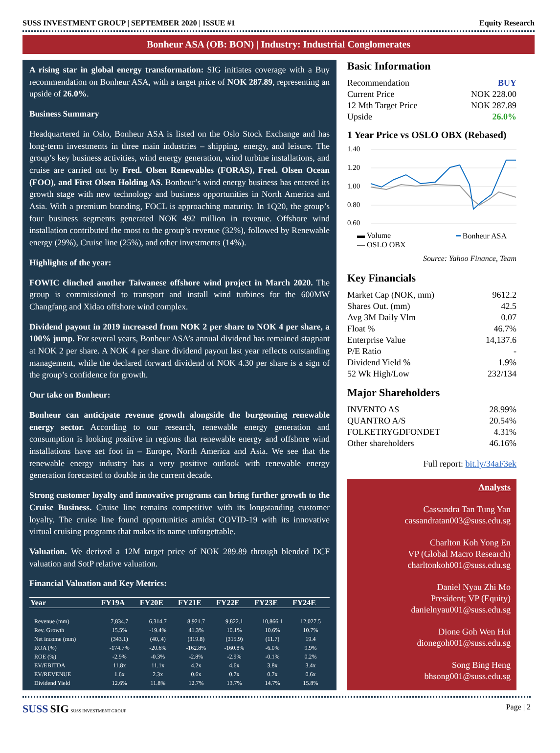SUSS INVESTMENT GROUP | SEPTEMBER 2020 | ISSUE #1 Equity Research
Bonheur ASA (OB: BON) | Industry: Industrial Conglomerates
A rising star in global energy transformation: SIG initiates coverage with a Buy recommendation on Bonheur ASA, with a target price of NOK 287.89, representing an upside of 26.0%.
Business Summary
Headquartered in Oslo, Bonheur ASA is listed on the Oslo Stock Exchange and has long-term investments in three main industries – shipping, energy, and leisure. The group’s key business activities, wind energy generation, wind turbine installations, and cruise are carried out by Fred. Olsen Renewables (FORAS), Fred. Olsen Ocean (FOO), and First Olsen Holding AS. Bonheur’s wind energy business has entered its growth stage with new technology and business opportunities in North America and Asia. With a premium branding, FOCL is approaching maturity. In 1Q20, the group’s four business segments generated NOK 492 million in revenue. Offshore wind installation contributed the most to the group’s revenue (32%), followed by Renewable energy (29%), Cruise line (25%), and other investments (14%).
Highlights of the year:
FOWIC clinched another Taiwanese offshore wind project in March 2020. The group is commissioned to transport and install wind turbines for the 600MW Changfang and Xidao offshore wind complex.
Dividend payout in 2019 increased from NOK 2 per share to NOK 4 per share, a 100% jump. For several years, Bonheur ASA’s annual dividend has remained stagnant at NOK 2 per share. A NOK 4 per share dividend payout last year reflects outstanding management, while the declared forward dividend of NOK 4.30 per share is a sign of the group’s confidence for growth.
Our take on Bonheur:
Bonheur can anticipate revenue growth alongside the burgeoning renewable energy sector. According to our research, renewable energy generation and consumption is looking positive in regions that renewable energy and offshore wind installations have set foot in – Europe, North America and Asia. We see that the renewable energy industry has a very positive outlook with renewable energy generation forecasted to double in the current decade.
Strong customer loyalty and innovative programs can bring further growth to the Cruise Business. Cruise line remains competitive with its longstanding customer loyalty. The cruise line found opportunities amidst COVID-19 with its innovative virtual cruising programs that makes its name unforgettable.
Valuation. We derived a 12M target price of NOK 289.89 through blended DCF valuation and SotP relative valuation.
Financial Valuation and Key Metrics:
| Year | FY19A | FY20E | FY21E | FY22E | FY23E | FY24E |
| --- | --- | --- | --- | --- | --- | --- |
| Revenue (mm) | 7,834.7 | 6,314.7 | 8,921.7 | 9,822.1 | 10,866.1 | 12,027.5 |
| Rev. Growth | 15.5% | -19.4% | 41.3% | 10.1% | 10.6% | 10.7% |
| Net income (mm) | (343.1) | (40,.4) | (319.8) | (315.9) | (11.7) | 19.4 |
| ROA (%) | -174.7% | -20.6% | -162.8% | -160.8% | -6.0% | 9.9% |
| ROE (%) | -2.9% | -0.3% | -2.8% | -2.9% | -0.1% | 0.2% |
| EV/EBITDA | 11.8x | 11.1x | 4.2x | 4.6x | 3.8x | 3.4x |
| EV/REVENUE | 1.6x | 2.3x | 0.6x | 0.7x | 0.7x | 0.6x |
| Dividend Yield | 12.6% | 11.8% | 12.7% | 13.7% | 14.7% | 15.8% |
Basic Information
| Recommendation | BUY |
| Current Price | NOK 228.00 |
| 12 Mth Target Price | NOK 287.89 |
| Upside | 26.0% |
1 Year Price vs OSLO OBX (Rebased)
1.40
1.20
1.00
0.80
0.60
▬ Volume ━ Bonheur ASA
— OSLO OBX
Source: Yahoo Finance, Team
Key Financials
| Market Cap (NOK, mm) | 9612.2 |
| Shares Out. (mm) | 42.5 |
| Avg 3M Daily Vlm | 0.07 |
| Float % | 46.7% |
| Enterprise Value | 14,137.6 |
| P/E Ratio | - |
| Dividend Yield % | 1.9% |
| 52 Wk High/Low | 232/134 |
Major Shareholders
| INVENTO AS | 28.99% |
| QUANTRO A/S | 20.54% |
| FOLKETRYGDFONDET | 4.31% |
| Other shareholders | 46.16% |
Full report: bit.ly/34aF3ek
Analysts
Cassandra Tan Tung Yan
cassandratan003@suss.edu.sg
Charlton Koh Yong En
VP (Global Macro Research)
charltonkoh001@suss.edu.sg
Daniel Nyau Zhi Mo
President; VP (Equity)
danielnyau001@suss.edu.sg
Dione Goh Wen Hui
dionegoh001@suss.edu.sg
Song Bing Heng
bhsong001@suss.edu.sg
SUSS SIG SUSS INVESTMENT GROUP Page | 2